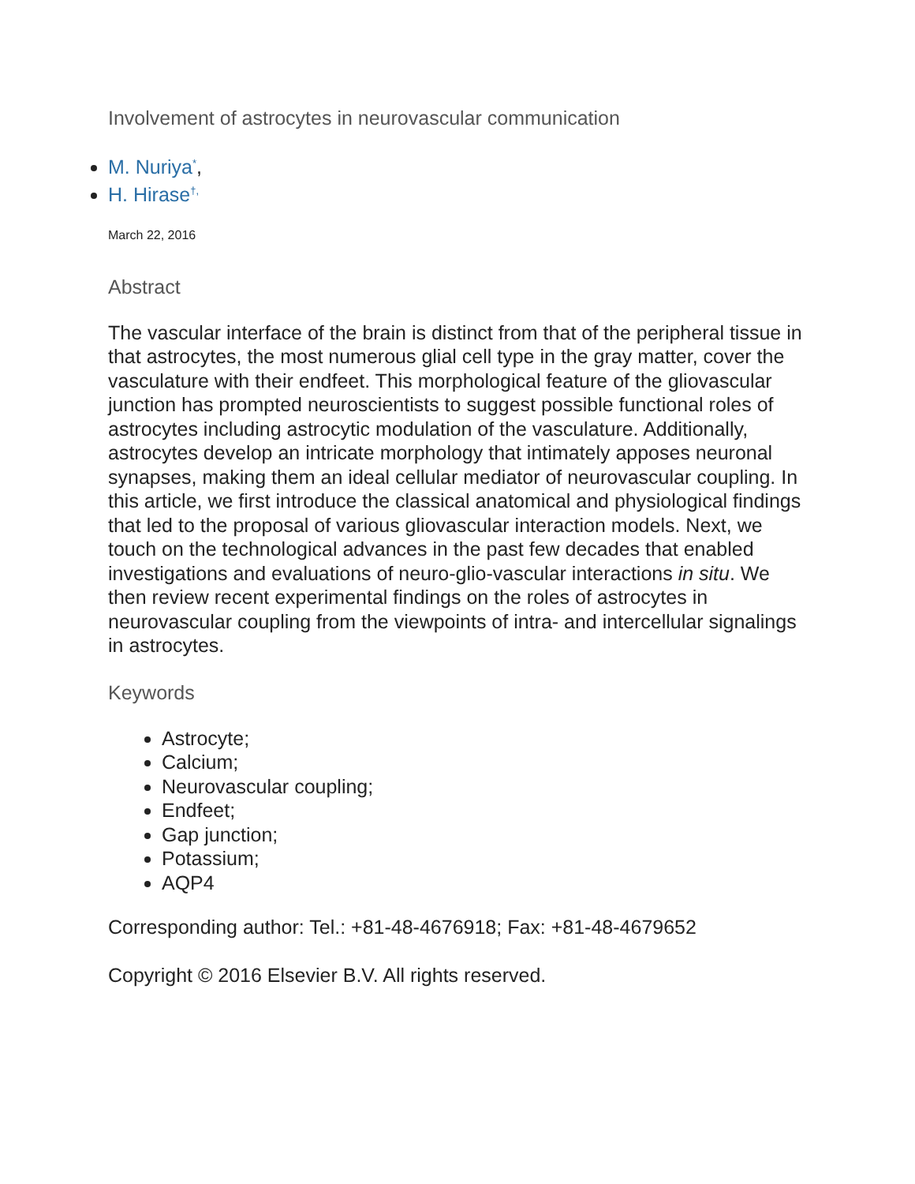Involvement of astrocytes in neurovascular communication
M. Nuriya<sup>*</sup>,
H. Hirase<sup>†,</sup>
March 22, 2016
Abstract
The vascular interface of the brain is distinct from that of the peripheral tissue in that astrocytes, the most numerous glial cell type in the gray matter, cover the vasculature with their endfeet. This morphological feature of the gliovascular junction has prompted neuroscientists to suggest possible functional roles of astrocytes including astrocytic modulation of the vasculature. Additionally, astrocytes develop an intricate morphology that intimately apposes neuronal synapses, making them an ideal cellular mediator of neurovascular coupling. In this article, we first introduce the classical anatomical and physiological findings that led to the proposal of various gliovascular interaction models. Next, we touch on the technological advances in the past few decades that enabled investigations and evaluations of neuro-glio-vascular interactions in situ. We then review recent experimental findings on the roles of astrocytes in neurovascular coupling from the viewpoints of intra- and intercellular signalings in astrocytes.
Keywords
Astrocyte;
Calcium;
Neurovascular coupling;
Endfeet;
Gap junction;
Potassium;
AQP4
Corresponding author: Tel.: +81-48-4676918; Fax: +81-48-4679652
Copyright © 2016 Elsevier B.V. All rights reserved.